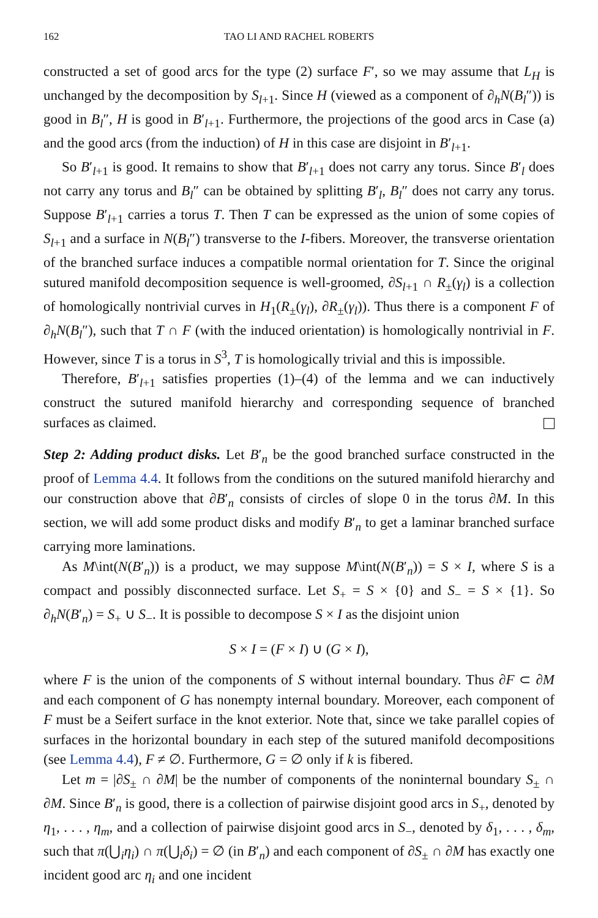162 TAO LI AND RACHEL ROBERTS
constructed a set of good arcs for the type (2) surface F′, so we may assume that L<sub>H</sub> is unchanged by the decomposition by S<sub>l+1</sub>. Since H (viewed as a component of ∂<sub>h</sub>N(B<sub>l</sub>″)) is good in B<sub>l</sub>″, H is good in B′<sub>l+1</sub>. Furthermore, the projections of the good arcs in Case (a) and the good arcs (from the induction) of H in this case are disjoint in B′<sub>l+1</sub>.
So B′<sub>l+1</sub> is good. It remains to show that B′<sub>l+1</sub> does not carry any torus. Since B′<sub>l</sub> does not carry any torus and B<sub>l</sub>″ can be obtained by splitting B′<sub>l</sub>, B<sub>l</sub>″ does not carry any torus. Suppose B′<sub>l+1</sub> carries a torus T. Then T can be expressed as the union of some copies of S<sub>l+1</sub> and a surface in N(B<sub>l</sub>″) transverse to the I-fibers. Moreover, the transverse orientation of the branched surface induces a compatible normal orientation for T. Since the original sutured manifold decomposition sequence is well-groomed, ∂S<sub>l+1</sub> ∩ R<sub>±</sub>(γ<sub>l</sub>) is a collection of homologically nontrivial curves in H<sub>1</sub>(R<sub>±</sub>(γ<sub>l</sub>), ∂R<sub>±</sub>(γ<sub>l</sub>)). Thus there is a component F of ∂<sub>h</sub>N(B<sub>l</sub>″), such that T ∩ F (with the induced orientation) is homologically nontrivial in F. However, since T is a torus in S<sup>3</sup>, T is homologically trivial and this is impossible.
Therefore, B′<sub>l+1</sub> satisfies properties (1)–(4) of the lemma and we can inductively construct the sutured manifold hierarchy and corresponding sequence of branched surfaces as claimed.
Step 2: Adding product disks. Let B′<sub>n</sub> be the good branched surface constructed in the proof of Lemma 4.4. It follows from the conditions on the sutured manifold hierarchy and our construction above that ∂B′<sub>n</sub> consists of circles of slope 0 in the torus ∂M. In this section, we will add some product disks and modify B′<sub>n</sub> to get a laminar branched surface carrying more laminations.
As M\int(N(B′<sub>n</sub>)) is a product, we may suppose M\int(N(B′<sub>n</sub>)) = S × I, where S is a compact and possibly disconnected surface. Let S<sub>+</sub> = S × {0} and S<sub>−</sub> = S × {1}. So ∂<sub>h</sub>N(B′<sub>n</sub>) = S<sub>+</sub> ∪ S<sub>−</sub>. It is possible to decompose S × I as the disjoint union
S × I = (F × I) ∪ (G × I),
where F is the union of the components of S without internal boundary. Thus ∂F ⊂ ∂M and each component of G has nonempty internal boundary. Moreover, each component of F must be a Seifert surface in the knot exterior. Note that, since we take parallel copies of surfaces in the horizontal boundary in each step of the sutured manifold decompositions (see Lemma 4.4), F ≠ ∅. Furthermore, G = ∅ only if k is fibered.
Let m = |∂S<sub>±</sub> ∩ ∂M| be the number of components of the noninternal boundary S<sub>±</sub> ∩ ∂M. Since B′<sub>n</sub> is good, there is a collection of pairwise disjoint good arcs in S<sub>+</sub>, denoted by η<sub>1</sub>, . . . , η<sub>m</sub>, and a collection of pairwise disjoint good arcs in S<sub>−</sub>, denoted by δ<sub>1</sub>, . . . , δ<sub>m</sub>, such that π(⋃<sub>i</sub>η<sub>i</sub>) ∩ π(⋃<sub>i</sub>δ<sub>i</sub>) = ∅ (in B′<sub>n</sub>) and each component of ∂S<sub>±</sub> ∩ ∂M has exactly one incident good arc η<sub>i</sub> and one incident